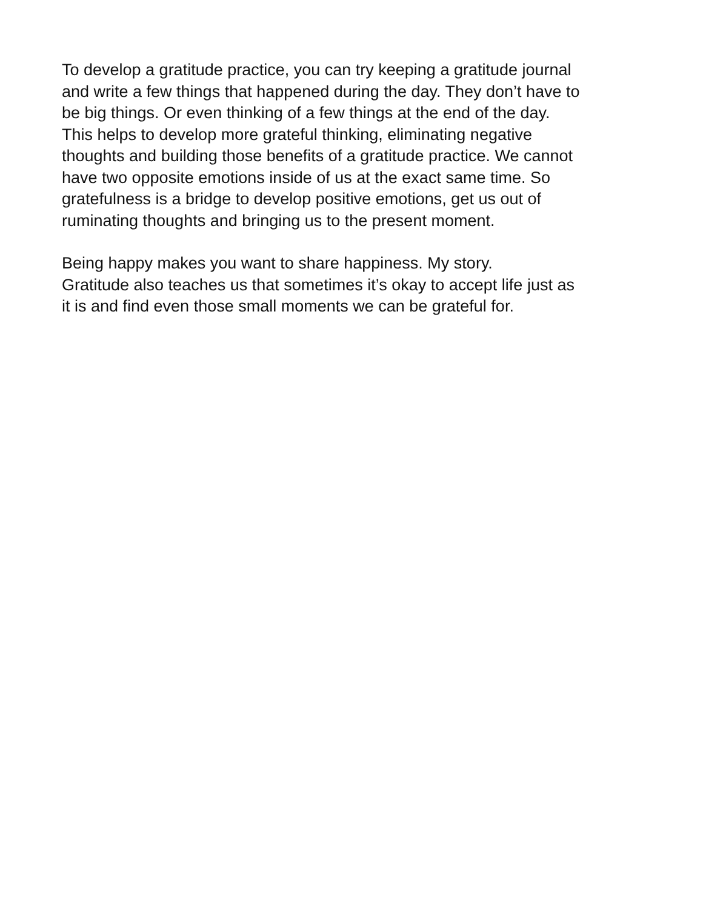To develop a gratitude practice, you can try keeping a gratitude journal
and write a few things that happened during the day. They don’t have to
be big things. Or even thinking of a few things at the end of the day.
This helps to develop more grateful thinking, eliminating negative
thoughts and building those benefits of a gratitude practice. We cannot
have two opposite emotions inside of us at the exact same time. So
gratefulness is a bridge to develop positive emotions, get us out of
ruminating thoughts and bringing us to the present moment.
Being happy makes you want to share happiness. My story.
Gratitude also teaches us that sometimes it’s okay to accept life just as
it is and find even those small moments we can be grateful for.